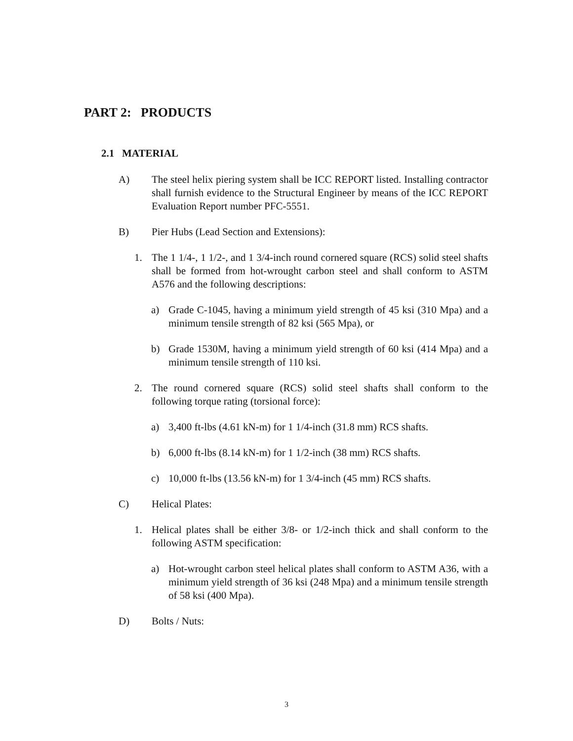PART 2: PRODUCTS
2.1 MATERIAL
A) The steel helix piering system shall be ICC REPORT listed. Installing contractor shall furnish evidence to the Structural Engineer by means of the ICC REPORT Evaluation Report number PFC-5551.
B) Pier Hubs (Lead Section and Extensions):
1. The 1 1/4-, 1 1/2-, and 1 3/4-inch round cornered square (RCS) solid steel shafts shall be formed from hot-wrought carbon steel and shall conform to ASTM A576 and the following descriptions:
a) Grade C-1045, having a minimum yield strength of 45 ksi (310 Mpa) and a minimum tensile strength of 82 ksi (565 Mpa), or
b) Grade 1530M, having a minimum yield strength of 60 ksi (414 Mpa) and a minimum tensile strength of 110 ksi.
2. The round cornered square (RCS) solid steel shafts shall conform to the following torque rating (torsional force):
a) 3,400 ft-lbs (4.61 kN-m) for 1 1/4-inch (31.8 mm) RCS shafts.
b) 6,000 ft-lbs (8.14 kN-m) for 1 1/2-inch (38 mm) RCS shafts.
c) 10,000 ft-lbs (13.56 kN-m) for 1 3/4-inch (45 mm) RCS shafts.
C) Helical Plates:
1. Helical plates shall be either 3/8- or 1/2-inch thick and shall conform to the following ASTM specification:
a) Hot-wrought carbon steel helical plates shall conform to ASTM A36, with a minimum yield strength of 36 ksi (248 Mpa) and a minimum tensile strength of 58 ksi (400 Mpa).
D) Bolts / Nuts:
3